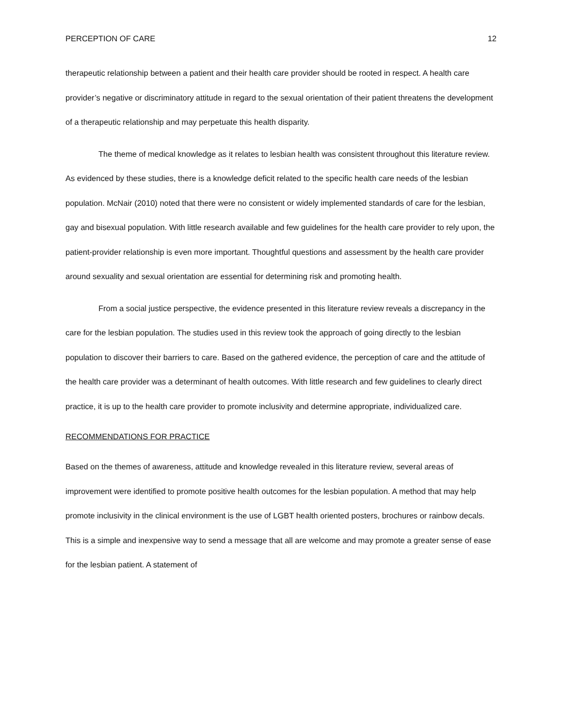PERCEPTION OF CARE 12
therapeutic relationship between a patient and their health care provider should be rooted in respect. A health care provider’s negative or discriminatory attitude in regard to the sexual orientation of their patient threatens the development of a therapeutic relationship and may perpetuate this health disparity.
The theme of medical knowledge as it relates to lesbian health was consistent throughout this literature review. As evidenced by these studies, there is a knowledge deficit related to the specific health care needs of the lesbian population. McNair (2010) noted that there were no consistent or widely implemented standards of care for the lesbian, gay and bisexual population. With little research available and few guidelines for the health care provider to rely upon, the patient-provider relationship is even more important. Thoughtful questions and assessment by the health care provider around sexuality and sexual orientation are essential for determining risk and promoting health.
From a social justice perspective, the evidence presented in this literature review reveals a discrepancy in the care for the lesbian population. The studies used in this review took the approach of going directly to the lesbian population to discover their barriers to care. Based on the gathered evidence, the perception of care and the attitude of the health care provider was a determinant of health outcomes. With little research and few guidelines to clearly direct practice, it is up to the health care provider to promote inclusivity and determine appropriate, individualized care.
RECOMMENDATIONS FOR PRACTICE
Based on the themes of awareness, attitude and knowledge revealed in this literature review, several areas of improvement were identified to promote positive health outcomes for the lesbian population. A method that may help promote inclusivity in the clinical environment is the use of LGBT health oriented posters, brochures or rainbow decals. This is a simple and inexpensive way to send a message that all are welcome and may promote a greater sense of ease for the lesbian patient. A statement of